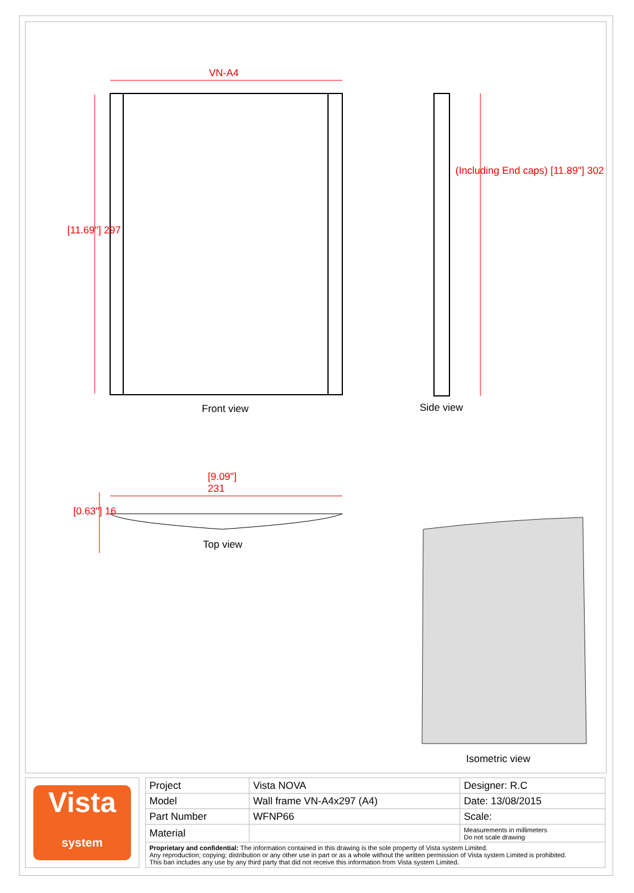VN-A4
[11.69"] 297
Front view
(Including End caps) [11.89"] 302
Side view
[9.09"]
231
[0.63"] 16
Top view
Isometric view
Vista
system
| Project | Vista NOVA | Designer: R.C |
| Model | Wall frame VN-A4x297 (A4) | Date: 13/08/2015 |
| Part Number | WFNP66 | Scale: |
| Material | | Measurements in millimeters Do not scale drawing |
| Proprietary and confidential: The information contained in this drawing is the sole property of Vista system Limited. Any reproduction; copying; distribution or any other use in part or as a whole without the written permission of Vista system Limited is prohibited. This ban includes any use by any third party that did not receive this information from Vista system Limited. | | |